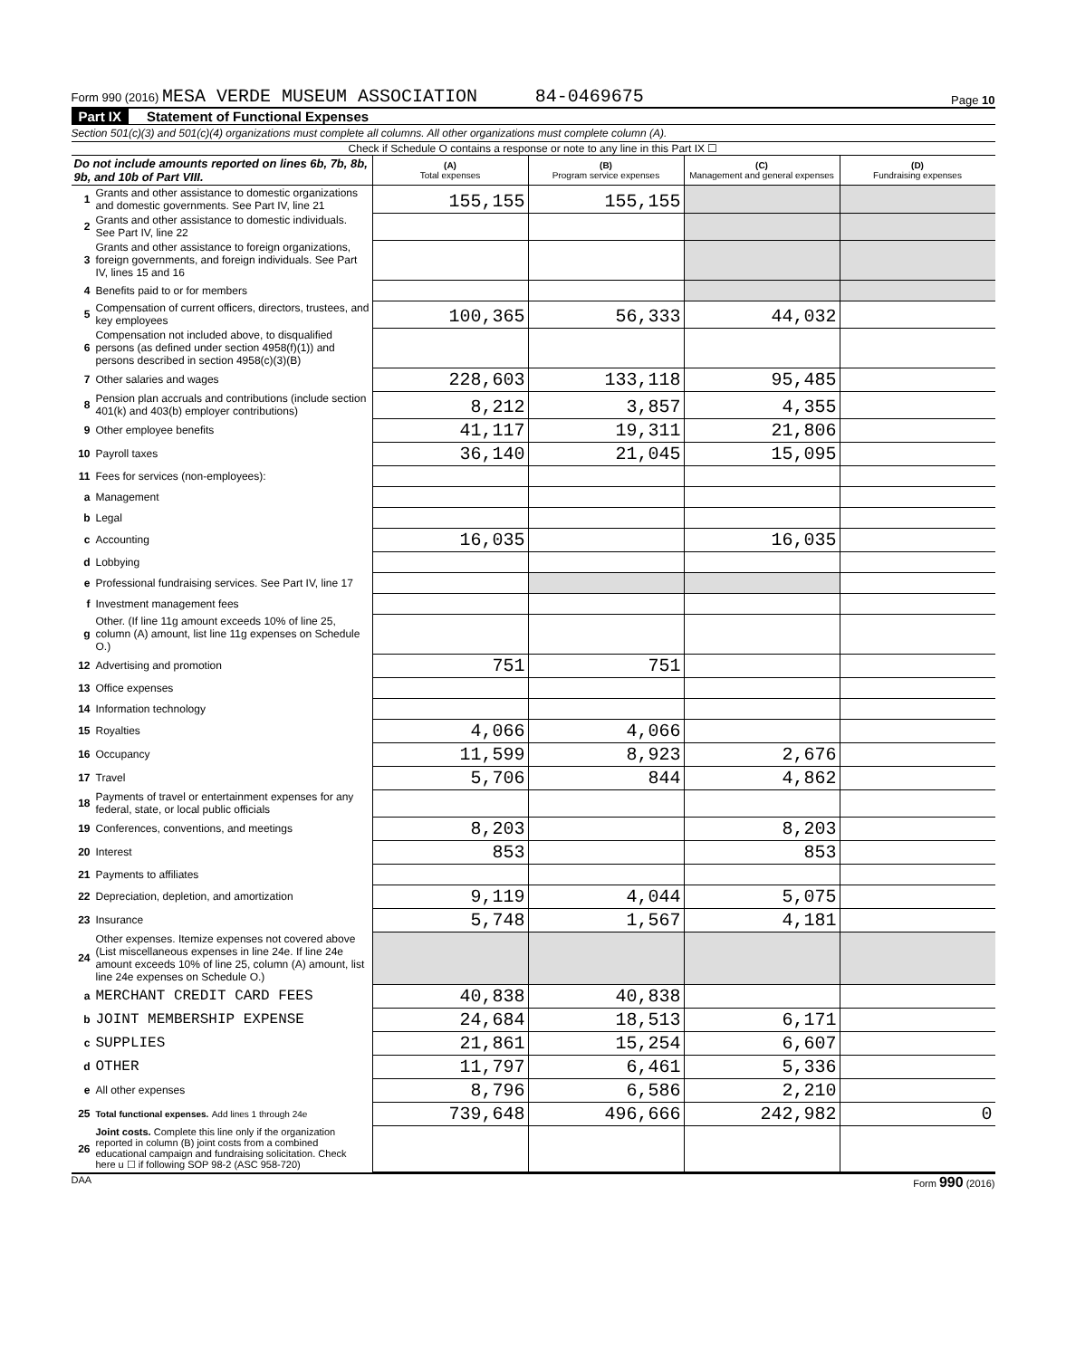Form 990 (2016) MESA VERDE MUSEUM ASSOCIATION 84-0469675
Page 10
Part IX Statement of Functional Expenses
Section 501(c)(3) and 501(c)(4) organizations must complete all columns. All other organizations must complete column (A).
Check if Schedule O contains a response or note to any line in this Part IX ☐
| Do not include amounts reported on lines 6b, 7b, 8b, 9b, and 10b of Part VIII. | | (A) Total expenses | (B) Program service expenses | (C) Management and general expenses | (D) Fundraising expenses |
| --- | --- | --- | --- | --- | --- |
| 1 | Grants and other assistance to domestic organizations and domestic governments. See Part IV, line 21 | 155,155 | 155,155 | | |
| 2 | Grants and other assistance to domestic individuals. See Part IV, line 22 | | | | |
| 3 | Grants and other assistance to foreign organizations, foreign governments, and foreign individuals. See Part IV, lines 15 and 16 | | | | |
| 4 | Benefits paid to or for members | | | | |
| 5 | Compensation of current officers, directors, trustees, and key employees | 100,365 | 56,333 | 44,032 | |
| 6 | Compensation not included above, to disqualified persons (as defined under section 4958(f)(1)) and persons described in section 4958(c)(3)(B) | | | | |
| 7 | Other salaries and wages | 228,603 | 133,118 | 95,485 | |
| 8 | Pension plan accruals and contributions (include section 401(k) and 403(b) employer contributions) | 8,212 | 3,857 | 4,355 | |
| 9 | Other employee benefits | 41,117 | 19,311 | 21,806 | |
| 10 | Payroll taxes | 36,140 | 21,045 | 15,095 | |
| 11 | Fees for services (non-employees): | | | | |
| a | Management | | | | |
| b | Legal | | | | |
| c | Accounting | 16,035 | | 16,035 | |
| d | Lobbying | | | | |
| e | Professional fundraising services. See Part IV, line 17 | | | | |
| f | Investment management fees | | | | |
| g | Other. (If line 11g amount exceeds 10% of line 25, column (A) amount, list line 11g expenses on Schedule O.) | | | | |
| 12 | Advertising and promotion | 751 | 751 | | |
| 13 | Office expenses | | | | |
| 14 | Information technology | | | | |
| 15 | Royalties | 4,066 | 4,066 | | |
| 16 | Occupancy | 11,599 | 8,923 | 2,676 | |
| 17 | Travel | 5,706 | 844 | 4,862 | |
| 18 | Payments of travel or entertainment expenses for any federal, state, or local public officials | | | | |
| 19 | Conferences, conventions, and meetings | 8,203 | | 8,203 | |
| 20 | Interest | 853 | | 853 | |
| 21 | Payments to affiliates | | | | |
| 22 | Depreciation, depletion, and amortization | 9,119 | 4,044 | 5,075 | |
| 23 | Insurance | 5,748 | 1,567 | 4,181 | |
| 24 | Other expenses. Itemize expenses not covered above (List miscellaneous expenses in line 24e. If line 24e amount exceeds 10% of line 25, column (A) amount, list line 24e expenses on Schedule O.) | | | | |
| a | MERCHANT CREDIT CARD FEES | 40,838 | 40,838 | | |
| b | JOINT MEMBERSHIP EXPENSE | 24,684 | 18,513 | 6,171 | |
| c | SUPPLIES | 21,861 | 15,254 | 6,607 | |
| d | OTHER | 11,797 | 6,461 | 5,336 | |
| e | All other expenses | 8,796 | 6,586 | 2,210 | |
| 25 | Total functional expenses. Add lines 1 through 24e | 739,648 | 496,666 | 242,982 | 0 |
| 26 | Joint costs. Complete this line only if the organization reported in column (B) joint costs from a combined educational campaign and fundraising solicitation. Check here u ☐ if following SOP 98-2 (ASC 958-720) | | | | |
DAA Form 990 (2016)